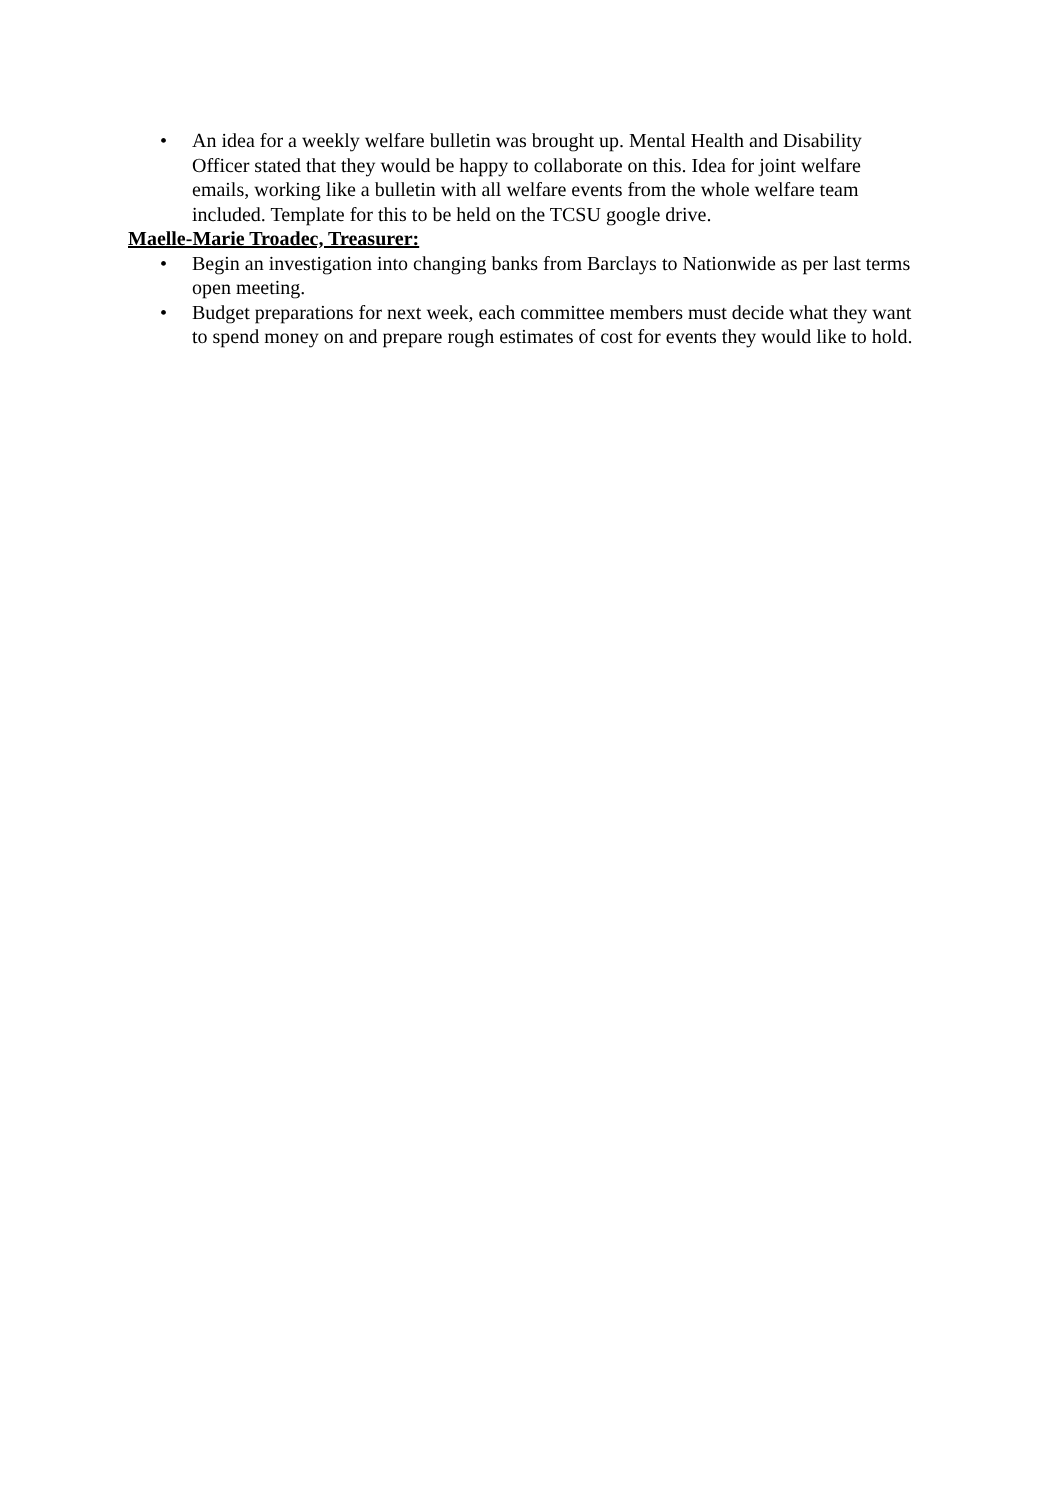• An idea for a weekly welfare bulletin was brought up. Mental Health and Disability Officer stated that they would be happy to collaborate on this. Idea for joint welfare emails, working like a bulletin with all welfare events from the whole welfare team included. Template for this to be held on the TCSU google drive.
Maelle-Marie Troadec, Treasurer:
• Begin an investigation into changing banks from Barclays to Nationwide as per last terms open meeting.
• Budget preparations for next week, each committee members must decide what they want to spend money on and prepare rough estimates of cost for events they would like to hold.